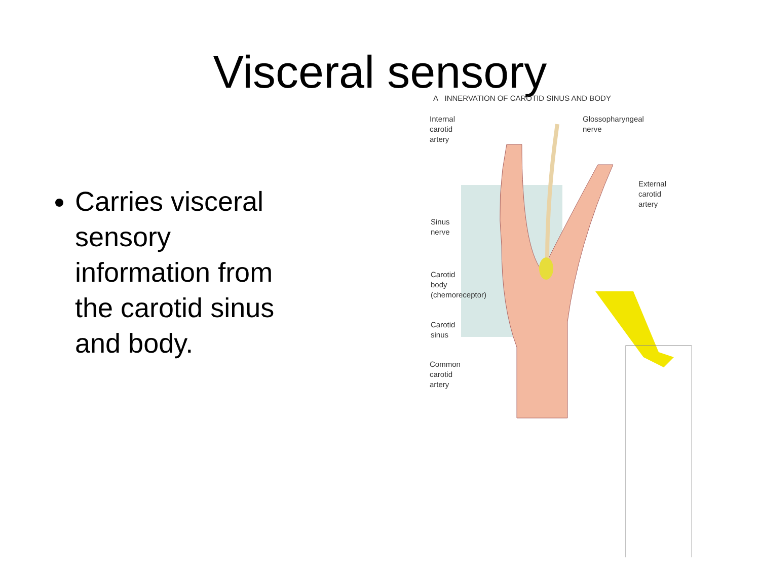Visceral sensory
Carries visceral sensory information from the carotid sinus and body.
A INNERVATION OF CAROTID SINUS AND BODY
Internal
carotid
artery
Glossopharyngeal
nerve
External
carotid
artery
Sinus
nerve
Carotid
body
(chemoreceptor)
Carotid
sinus
Common
carotid
artery